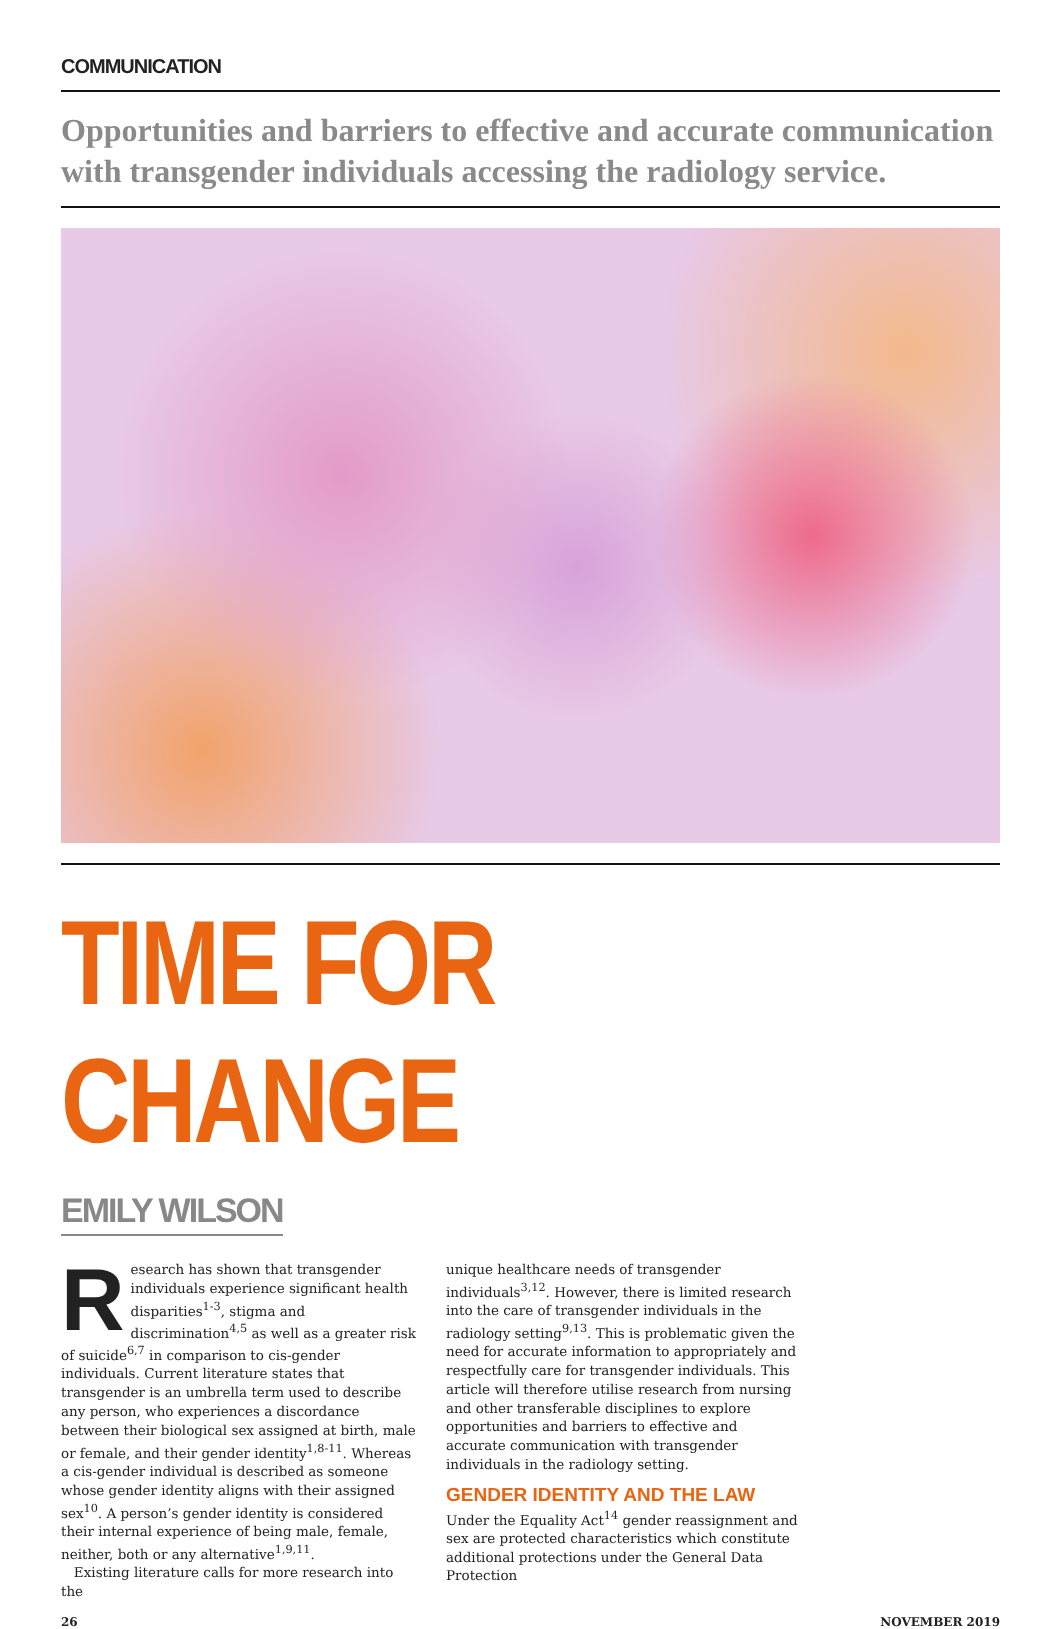COMMUNICATION
Opportunities and barriers to effective and accurate communication with transgender individuals accessing the radiology service.
TIME FOR CHANGE
EMILY WILSON
Research has shown that transgender individuals experience significant health disparities<sup>1-3</sup>, stigma and discrimination<sup>4,5</sup> as well as a greater risk of suicide<sup>6,7</sup> in comparison to cis-gender individuals. Current literature states that transgender is an umbrella term used to describe any person, who experiences a discordance between their biological sex assigned at birth, male or female, and their gender identity<sup>1,8-11</sup>. Whereas a cis-gender individual is described as someone whose gender identity aligns with their assigned sex<sup>10</sup>. A person’s gender identity is considered their internal experience of being male, female, neither, both or any alternative<sup>1,9,11</sup>.
Existing literature calls for more research into the
unique healthcare needs of transgender individuals<sup>3,12</sup>. However, there is limited research into the care of transgender individuals in the radiology setting<sup>9,13</sup>. This is problematic given the need for accurate information to appropriately and respectfully care for transgender individuals. This article will therefore utilise research from nursing and other transferable disciplines to explore opportunities and barriers to effective and accurate communication with transgender individuals in the radiology setting.
GENDER IDENTITY AND THE LAW
Under the Equality Act<sup>14</sup> gender reassignment and sex are protected characteristics which constitute additional protections under the General Data Protection
26 NOVEMBER 2019